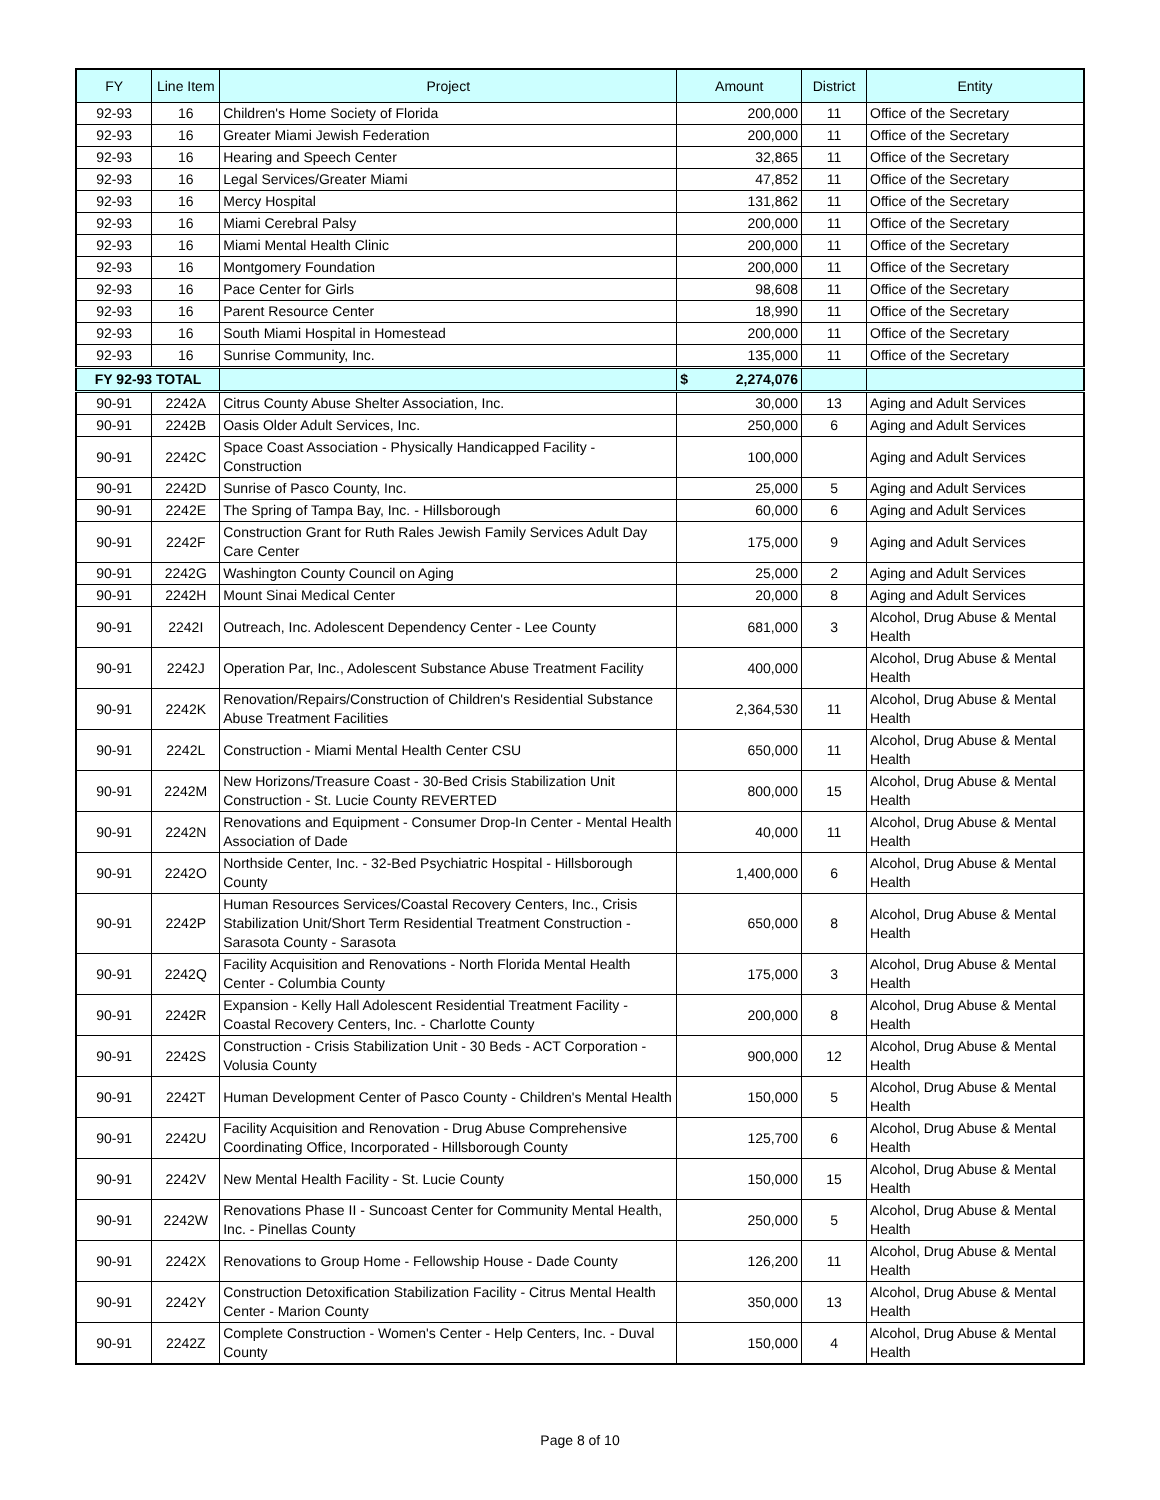| FY | Line Item | Project | Amount | District | Entity |
| --- | --- | --- | --- | --- | --- |
| 92-93 | 16 | Children's Home Society of Florida | 200,000 | 11 | Office of the Secretary |
| 92-93 | 16 | Greater Miami Jewish Federation | 200,000 | 11 | Office of the Secretary |
| 92-93 | 16 | Hearing and Speech Center | 32,865 | 11 | Office of the Secretary |
| 92-93 | 16 | Legal Services/Greater Miami | 47,852 | 11 | Office of the Secretary |
| 92-93 | 16 | Mercy Hospital | 131,862 | 11 | Office of the Secretary |
| 92-93 | 16 | Miami Cerebral Palsy | 200,000 | 11 | Office of the Secretary |
| 92-93 | 16 | Miami Mental Health Clinic | 200,000 | 11 | Office of the Secretary |
| 92-93 | 16 | Montgomery Foundation | 200,000 | 11 | Office of the Secretary |
| 92-93 | 16 | Pace Center for Girls | 98,608 | 11 | Office of the Secretary |
| 92-93 | 16 | Parent Resource Center | 18,990 | 11 | Office of the Secretary |
| 92-93 | 16 | South Miami Hospital in Homestead | 200,000 | 11 | Office of the Secretary |
| 92-93 | 16 | Sunrise Community, Inc. | 135,000 | 11 | Office of the Secretary |
| FY 92-93 TOTAL | | | $ 2,274,076 | | |
| 90-91 | 2242A | Citrus County Abuse Shelter Association, Inc. | 30,000 | 13 | Aging and Adult Services |
| 90-91 | 2242B | Oasis Older Adult Services, Inc. | 250,000 | 6 | Aging and Adult Services |
| 90-91 | 2242C | Space Coast Association - Physically Handicapped Facility - Construction | 100,000 | | Aging and Adult Services |
| 90-91 | 2242D | Sunrise of Pasco County, Inc. | 25,000 | 5 | Aging and Adult Services |
| 90-91 | 2242E | The Spring of Tampa Bay, Inc. - Hillsborough | 60,000 | 6 | Aging and Adult Services |
| 90-91 | 2242F | Construction Grant for Ruth Rales Jewish Family Services Adult Day Care Center | 175,000 | 9 | Aging and Adult Services |
| 90-91 | 2242G | Washington County Council on Aging | 25,000 | 2 | Aging and Adult Services |
| 90-91 | 2242H | Mount Sinai Medical Center | 20,000 | 8 | Aging and Adult Services |
| 90-91 | 2242I | Outreach, Inc. Adolescent Dependency Center - Lee County | 681,000 | 3 | Alcohol, Drug Abuse & Mental Health |
| 90-91 | 2242J | Operation Par, Inc., Adolescent Substance Abuse Treatment Facility | 400,000 | | Alcohol, Drug Abuse & Mental Health |
| 90-91 | 2242K | Renovation/Repairs/Construction of Children's Residential Substance Abuse Treatment Facilities | 2,364,530 | 11 | Alcohol, Drug Abuse & Mental Health |
| 90-91 | 2242L | Construction - Miami Mental Health Center CSU | 650,000 | 11 | Alcohol, Drug Abuse & Mental Health |
| 90-91 | 2242M | New Horizons/Treasure Coast - 30-Bed Crisis Stabilization Unit Construction - St. Lucie County REVERTED | 800,000 | 15 | Alcohol, Drug Abuse & Mental Health |
| 90-91 | 2242N | Renovations and Equipment - Consumer Drop-In Center - Mental Health Association of Dade | 40,000 | 11 | Alcohol, Drug Abuse & Mental Health |
| 90-91 | 2242O | Northside Center, Inc. - 32-Bed Psychiatric Hospital - Hillsborough County | 1,400,000 | 6 | Alcohol, Drug Abuse & Mental Health |
| 90-91 | 2242P | Human Resources Services/Coastal Recovery Centers, Inc., Crisis Stabilization Unit/Short Term Residential Treatment Construction - Sarasota County - Sarasota | 650,000 | 8 | Alcohol, Drug Abuse & Mental Health |
| 90-91 | 2242Q | Facility Acquisition and Renovations - North Florida Mental Health Center - Columbia County | 175,000 | 3 | Alcohol, Drug Abuse & Mental Health |
| 90-91 | 2242R | Expansion - Kelly Hall Adolescent Residential Treatment Facility - Coastal Recovery Centers, Inc. - Charlotte County | 200,000 | 8 | Alcohol, Drug Abuse & Mental Health |
| 90-91 | 2242S | Construction - Crisis Stabilization Unit - 30 Beds - ACT Corporation - Volusia County | 900,000 | 12 | Alcohol, Drug Abuse & Mental Health |
| 90-91 | 2242T | Human Development Center of Pasco County - Children's Mental Health | 150,000 | 5 | Alcohol, Drug Abuse & Mental Health |
| 90-91 | 2242U | Facility Acquisition and Renovation - Drug Abuse Comprehensive Coordinating Office, Incorporated - Hillsborough County | 125,700 | 6 | Alcohol, Drug Abuse & Mental Health |
| 90-91 | 2242V | New Mental Health Facility - St. Lucie County | 150,000 | 15 | Alcohol, Drug Abuse & Mental Health |
| 90-91 | 2242W | Renovations Phase II - Suncoast Center for Community Mental Health, Inc. - Pinellas County | 250,000 | 5 | Alcohol, Drug Abuse & Mental Health |
| 90-91 | 2242X | Renovations to Group Home - Fellowship House - Dade County | 126,200 | 11 | Alcohol, Drug Abuse & Mental Health |
| 90-91 | 2242Y | Construction Detoxification Stabilization Facility - Citrus Mental Health Center - Marion County | 350,000 | 13 | Alcohol, Drug Abuse & Mental Health |
| 90-91 | 2242Z | Complete Construction - Women's Center - Help Centers, Inc. - Duval County | 150,000 | 4 | Alcohol, Drug Abuse & Mental Health |
Page 8 of 10